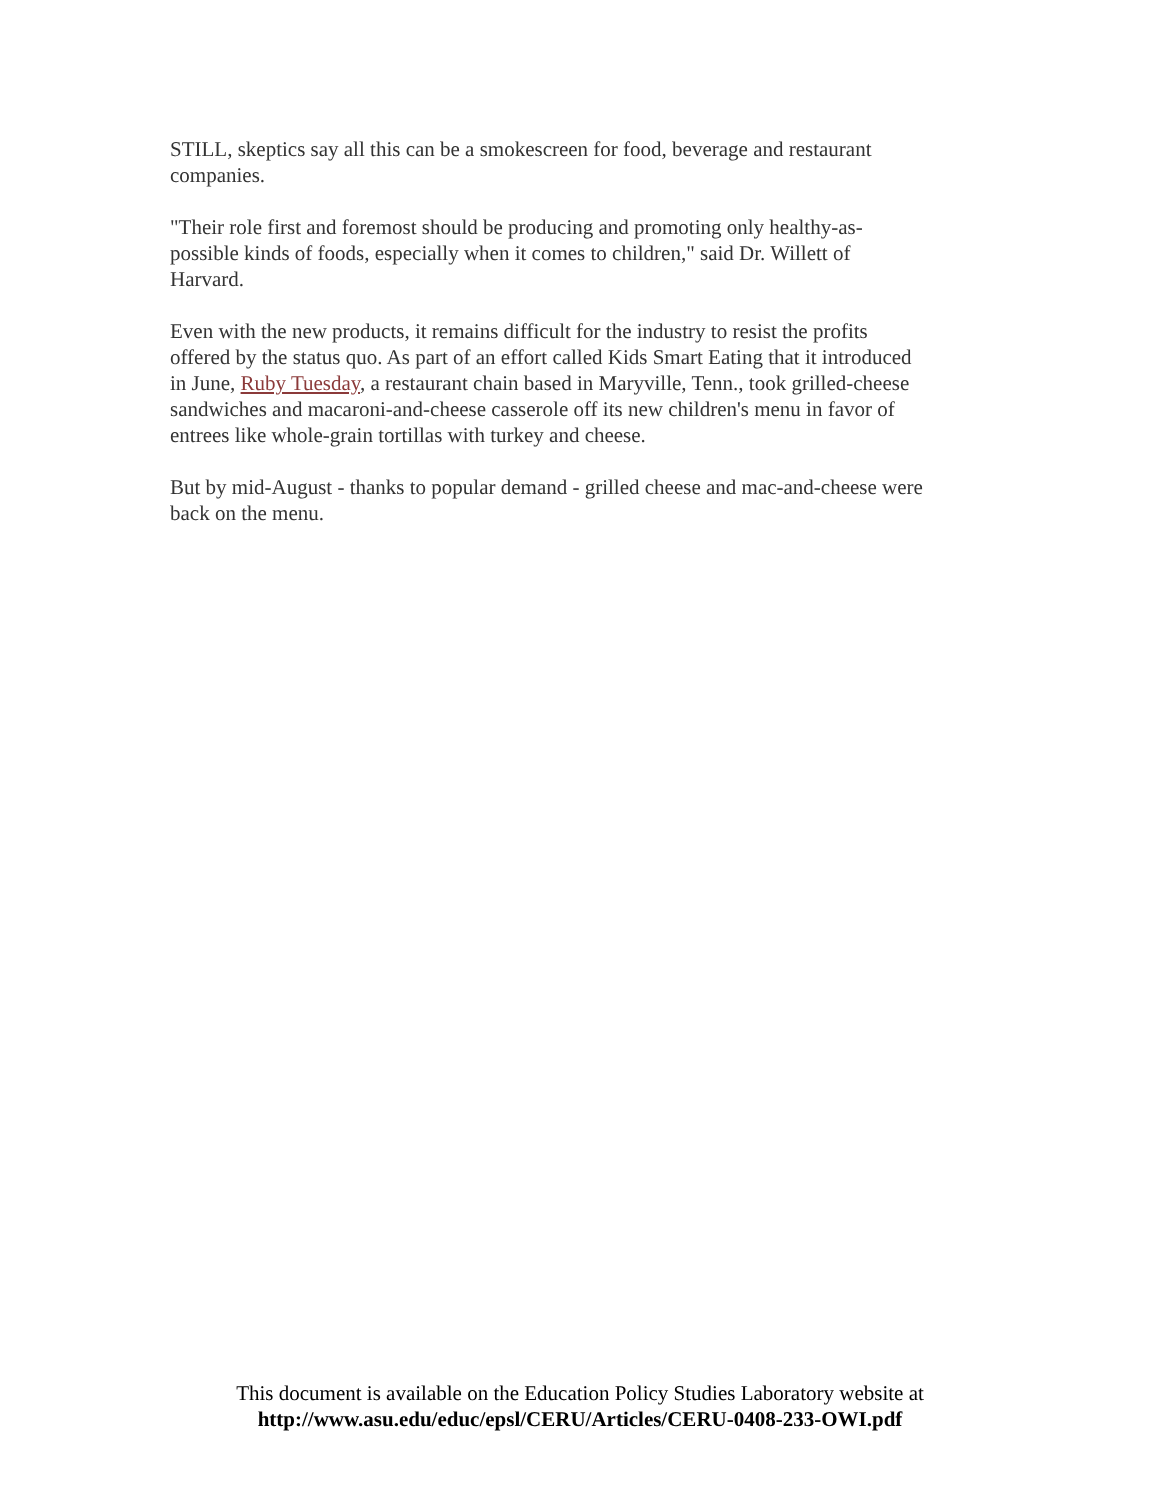STILL, skeptics say all this can be a smokescreen for food, beverage and restaurant
companies.
"Their role first and foremost should be producing and promoting only healthy-as-
possible kinds of foods, especially when it comes to children," said Dr. Willett of
Harvard.
Even with the new products, it remains difficult for the industry to resist the profits
offered by the status quo. As part of an effort called Kids Smart Eating that it introduced
in June, Ruby Tuesday, a restaurant chain based in Maryville, Tenn., took grilled-cheese
sandwiches and macaroni-and-cheese casserole off its new children's menu in favor of
entrees like whole-grain tortillas with turkey and cheese.
But by mid-August - thanks to popular demand - grilled cheese and mac-and-cheese were
back on the menu.
This document is available on the Education Policy Studies Laboratory website at
http://www.asu.edu/educ/epsl/CERU/Articles/CERU-0408-233-OWI.pdf